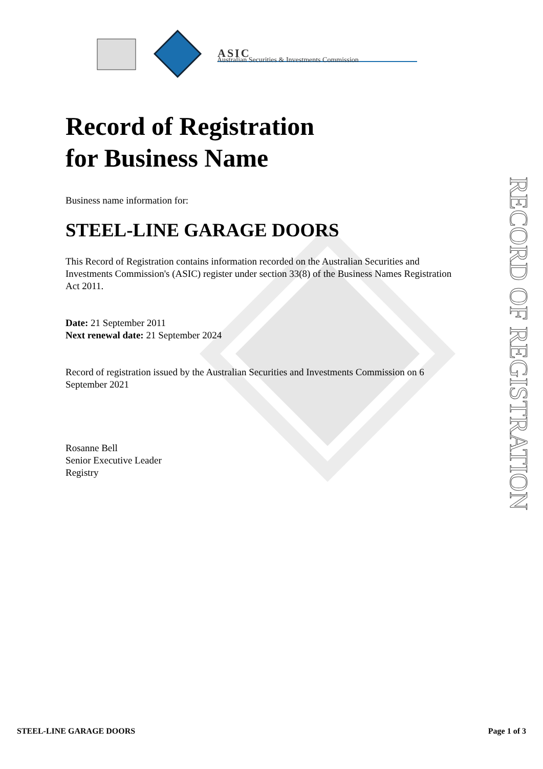ASIC
Australian Securities & Investments Commission
Record of Registration
for Business Name
Business name information for:
STEEL-LINE GARAGE DOORS
This Record of Registration contains information recorded on the Australian Securities and Investments Commission's (ASIC) register under section 33(8) of the Business Names Registration Act 2011.
Date: 21 September 2011
Next renewal date: 21 September 2024
Record of registration issued by the Australian Securities and Investments Commission on 6 September 2021
Rosanne Bell
Senior Executive Leader
Registry
RECORD OF REGISTRATION
STEEL-LINE GARAGE DOORS Page 1 of 3